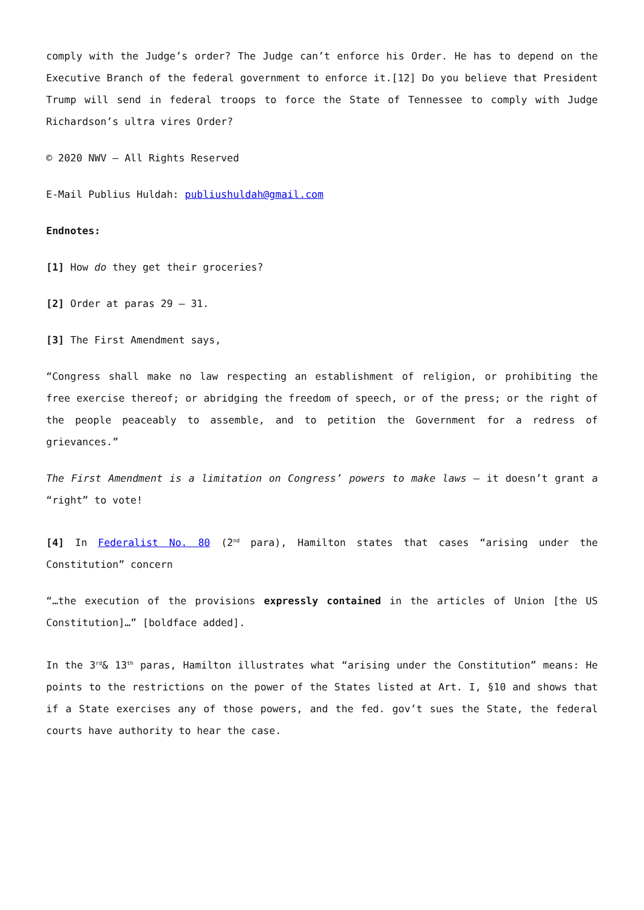comply with the Judge’s order? The Judge can’t enforce his Order. He has to depend on the Executive Branch of the federal government to enforce it.[12] Do you believe that President Trump will send in federal troops to force the State of Tennessee to comply with Judge Richardson’s ultra vires Order?
© 2020 NWV – All Rights Reserved
E-Mail Publius Huldah: publiushuldah@gmail.com
Endnotes:
[1] How do they get their groceries?
[2] Order at paras 29 – 31.
[3] The First Amendment says,
“Congress shall make no law respecting an establishment of religion, or prohibiting the free exercise thereof; or abridging the freedom of speech, or of the press; or the right of the people peaceably to assemble, and to petition the Government for a redress of grievances.”
The First Amendment is a limitation on Congress’ powers to make laws – it doesn’t grant a “right” to vote!
[4] In Federalist No. 80 (2<sup>nd</sup> para), Hamilton states that cases “arising under the Constitution” concern
“…the execution of the provisions expressly contained in the articles of Union [the US Constitution]…” [boldface added].
In the 3<sup>rd</sup>& 13<sup>th</sup> paras, Hamilton illustrates what “arising under the Constitution” means: He points to the restrictions on the power of the States listed at Art. I, §10 and shows that if a State exercises any of those powers, and the fed. gov’t sues the State, the federal courts have authority to hear the case.